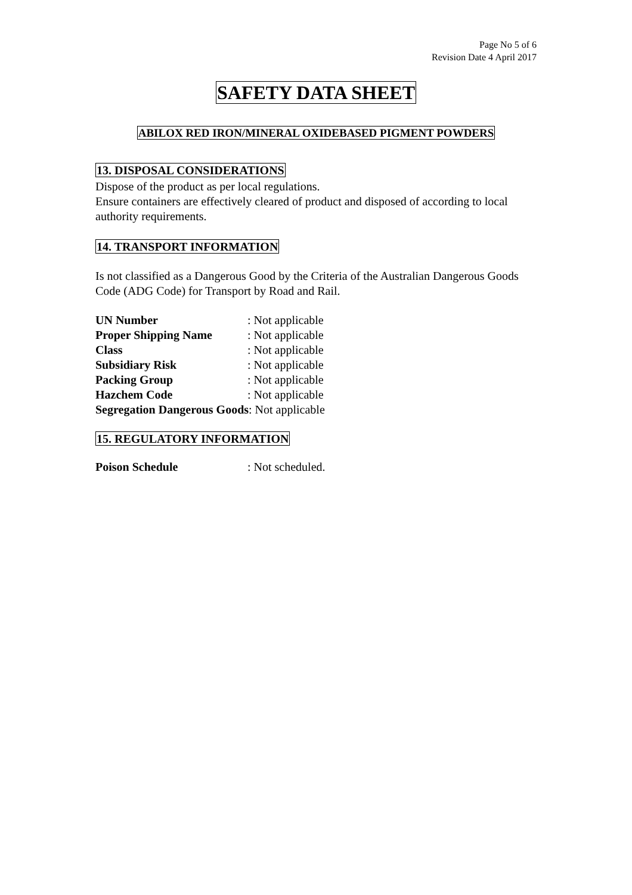Page No 5 of 6
Revision Date 4 April 2017
SAFETY DATA SHEET
ABILOX RED IRON/MINERAL OXIDEBASED PIGMENT POWDERS
13. DISPOSAL CONSIDERATIONS
Dispose of the product as per local regulations.
Ensure containers are effectively cleared of product and disposed of according to local authority requirements.
14. TRANSPORT INFORMATION
Is not classified as a Dangerous Good by the Criteria of the Australian Dangerous Goods Code (ADG Code) for Transport by Road and Rail.
UN Number: Not applicable
Proper Shipping Name: Not applicable
Class: Not applicable
Subsidiary Risk: Not applicable
Packing Group: Not applicable
Hazchem Code: Not applicable
Segregation Dangerous Goods: Not applicable
15. REGULATORY INFORMATION
Poison Schedule: Not scheduled.